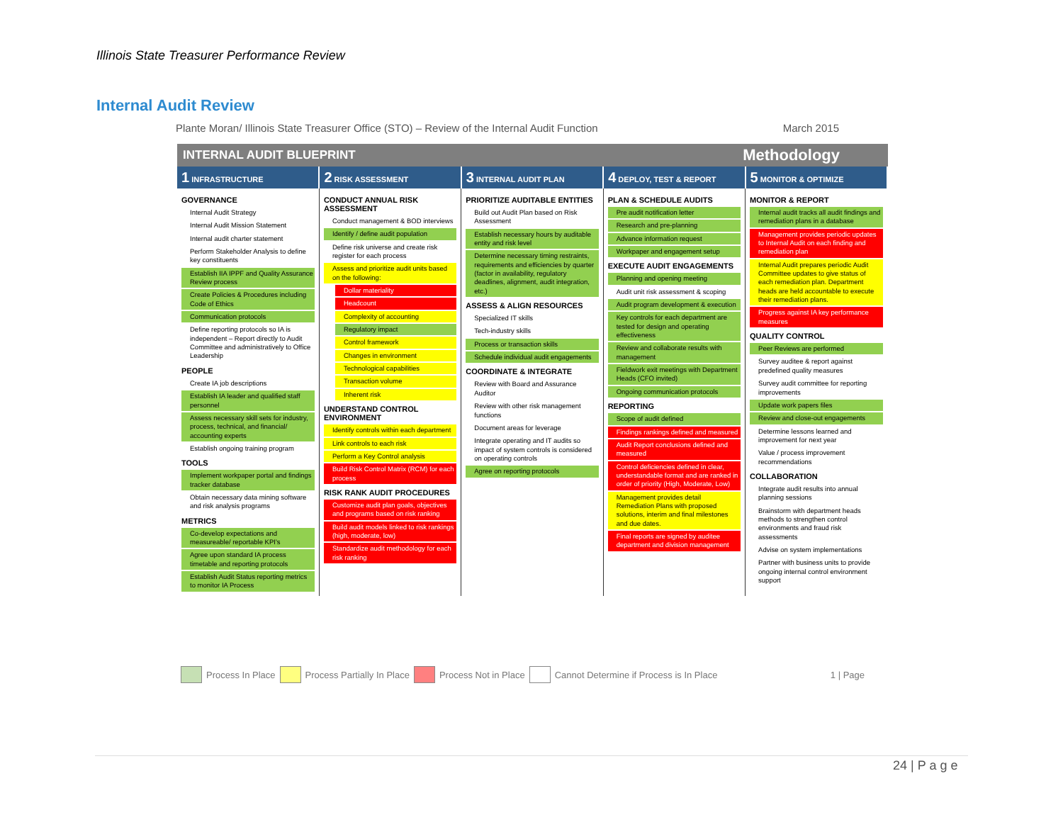Illinois State Treasurer Performance Review
Internal Audit Review
Plante Moran/ Illinois State Treasurer Office (STO) – Review of the Internal Audit Function March 2015
INTERNAL AUDIT BLUEPRINT Methodology
| 1 INFRASTRUCTURE | 2 RISK ASSESSMENT | 3 INTERNAL AUDIT PLAN | 4 DEPLOY, TEST & REPORT | 5 MONITOR & OPTIMIZE |
| --- | --- | --- | --- | --- |
| GOVERNANCE Internal Audit Strategy Internal Audit Mission Statement Internal audit charter statement Perform Stakeholder Analysis to define key constituents Establish IIA IPPF and Quality Assurance Review process Create Policies & Procedures including Code of Ethics Communication protocols Define reporting protocols so IA is independent – Report directly to Audit Committee and administratively to Office Leadership PEOPLE Create IA job descriptions Establish IA leader and qualified staff personnel Assess necessary skill sets for industry, process, technical, and financial/ accounting experts Establish ongoing training program TOOLS Implement workpaper portal and findings tracker database Obtain necessary data mining software and risk analysis programs METRICS Co-develop expectations and measureable/ reportable KPI's Agree upon standard IA process timetable and reporting protocols Establish Audit Status reporting metrics to monitor IA Process | CONDUCT ANNUAL RISK ASSESSMENT Conduct management & BOD interviews Identify / define audit population Define risk universe and create risk register for each process Assess and prioritize audit units based on the following: Dollar materiality Headcount Complexity of accounting Regulatory impact Control framework Changes in environment Technological capabilities Transaction volume Inherent risk UNDERSTAND CONTROL ENVIRONMENT Identify controls within each department Link controls to each risk Perform a Key Control analysis Build Risk Control Matrix (RCM) for each process RISK RANK AUDIT PROCEDURES Customize audit plan goals, objectives and programs based on risk ranking Build audit models linked to risk rankings (high, moderate, low) Standardize audit methodology for each risk ranking | PRIORITIZE AUDITABLE ENTITIES Build out Audit Plan based on Risk Assessment Establish necessary hours by auditable entity and risk level Determine necessary timing restraints, requirements and efficiencies by quarter (factor in availability, regulatory deadlines, alignment, audit integration, etc.) ASSESS & ALIGN RESOURCES Specialized IT skills Tech-industry skills Process or transaction skills Schedule individual audit engagements COORDINATE & INTEGRATE Review with Board and Assurance Auditor Review with other risk management functions Document areas for leverage Integrate operating and IT audits so impact of system controls is considered on operating controls Agree on reporting protocols | PLAN & SCHEDULE AUDITS Pre audit notification letter Research and pre-planning Advance information request Workpaper and engagement setup EXECUTE AUDIT ENGAGEMENTS Planning and opening meeting Audit unit risk assessment & scoping Audit program development & execution Key controls for each department are tested for design and operating effectiveness Review and collaborate results with management Fieldwork exit meetings with Department Heads (CFO invited) Ongoing communication protocols REPORTING Scope of audit defined Findings rankings defined and measured Audit Report conclusions defined and measured Control deficiencies defined in clear, understandable format and are ranked in order of priority (High, Moderate, Low) Management provides detail Remediation Plans with proposed solutions, interim and final milestones and due dates. Final reports are signed by auditee department and division management | MONITOR & REPORT Internal audit tracks all audit findings and remediation plans in a database Management provides periodic updates to Internal Audit on each finding and remediation plan Internal Audit prepares periodic Audit Committee updates to give status of each remediation plan. Department heads are held accountable to execute their remediation plans. Progress against IA key performance measures QUALITY CONTROL Peer Reviews are performed Survey auditee & report against predefined quality measures Survey audit committee for reporting improvements Update work papers files Review and close-out engagements Determine lessons learned and improvement for next year Value / process improvement recommendations COLLABORATION Integrate audit results into annual planning sessions Brainstorm with department heads methods to strengthen control environments and fraud risk assessments Advise on system implementations Partner with business units to provide ongoing internal control environment support |
Process In Place Process Partially In Place Process Not in Place Cannot Determine if Process is In Place 1 | Page
24 | P a g e